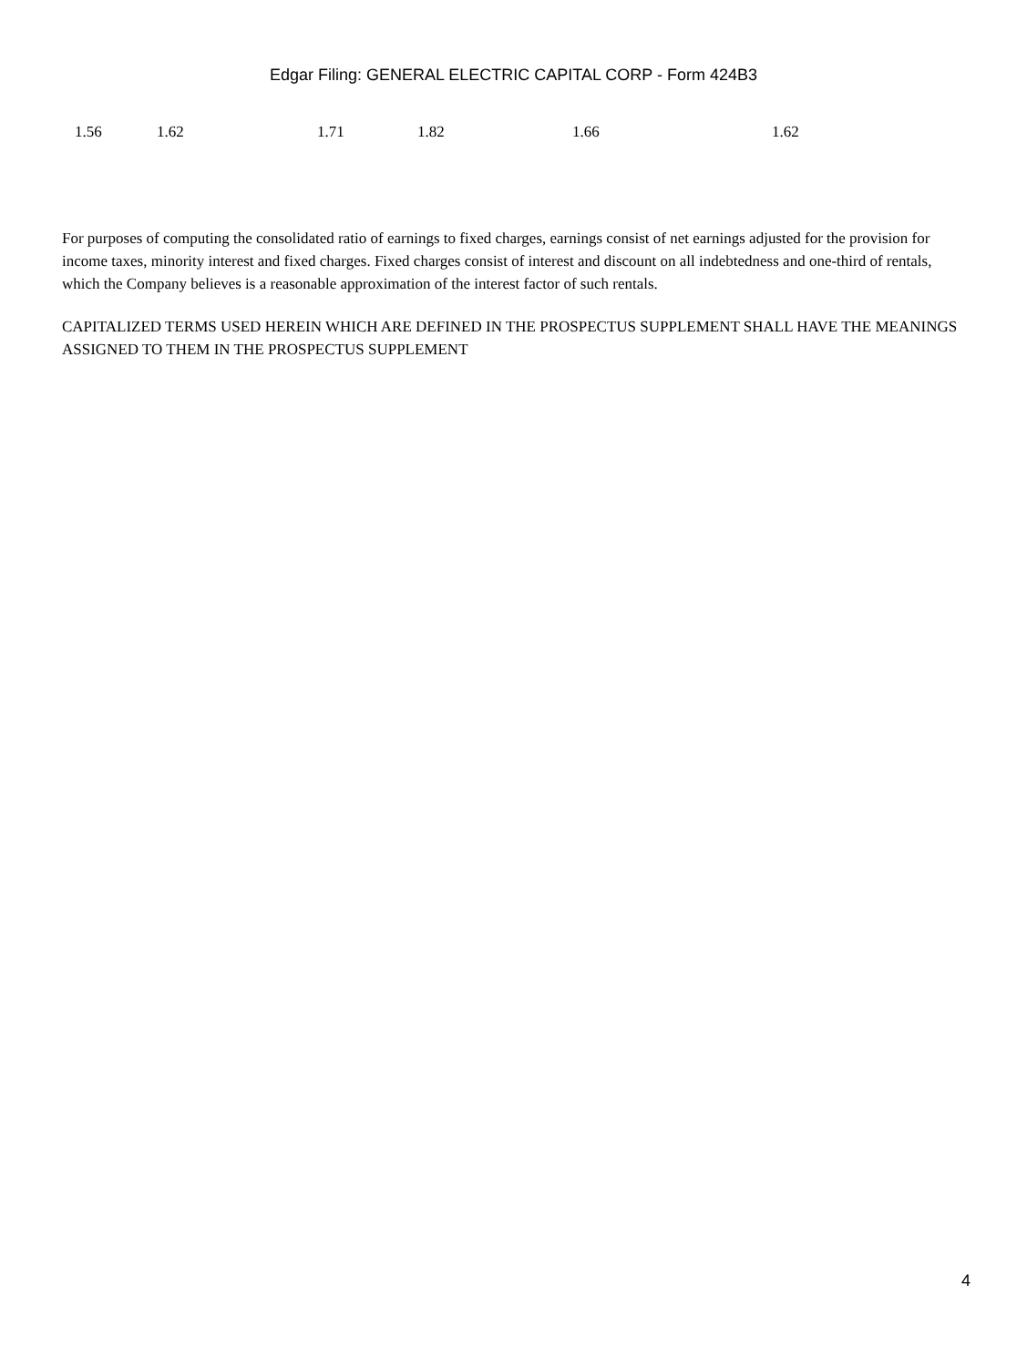Edgar Filing: GENERAL ELECTRIC CAPITAL CORP - Form 424B3
| | 1.56 | 1.62 | 1.71 | 1.82 | 1.66 | 1.62 |
For purposes of computing the consolidated ratio of earnings to fixed charges, earnings consist of net earnings adjusted for the provision for income taxes, minority interest and fixed charges. Fixed charges consist of interest and discount on all indebtedness and one-third of rentals, which the Company believes is a reasonable approximation of the interest factor of such rentals.
CAPITALIZED TERMS USED HEREIN WHICH ARE DEFINED IN THE PROSPECTUS SUPPLEMENT SHALL HAVE THE MEANINGS ASSIGNED TO THEM IN THE PROSPECTUS SUPPLEMENT
4